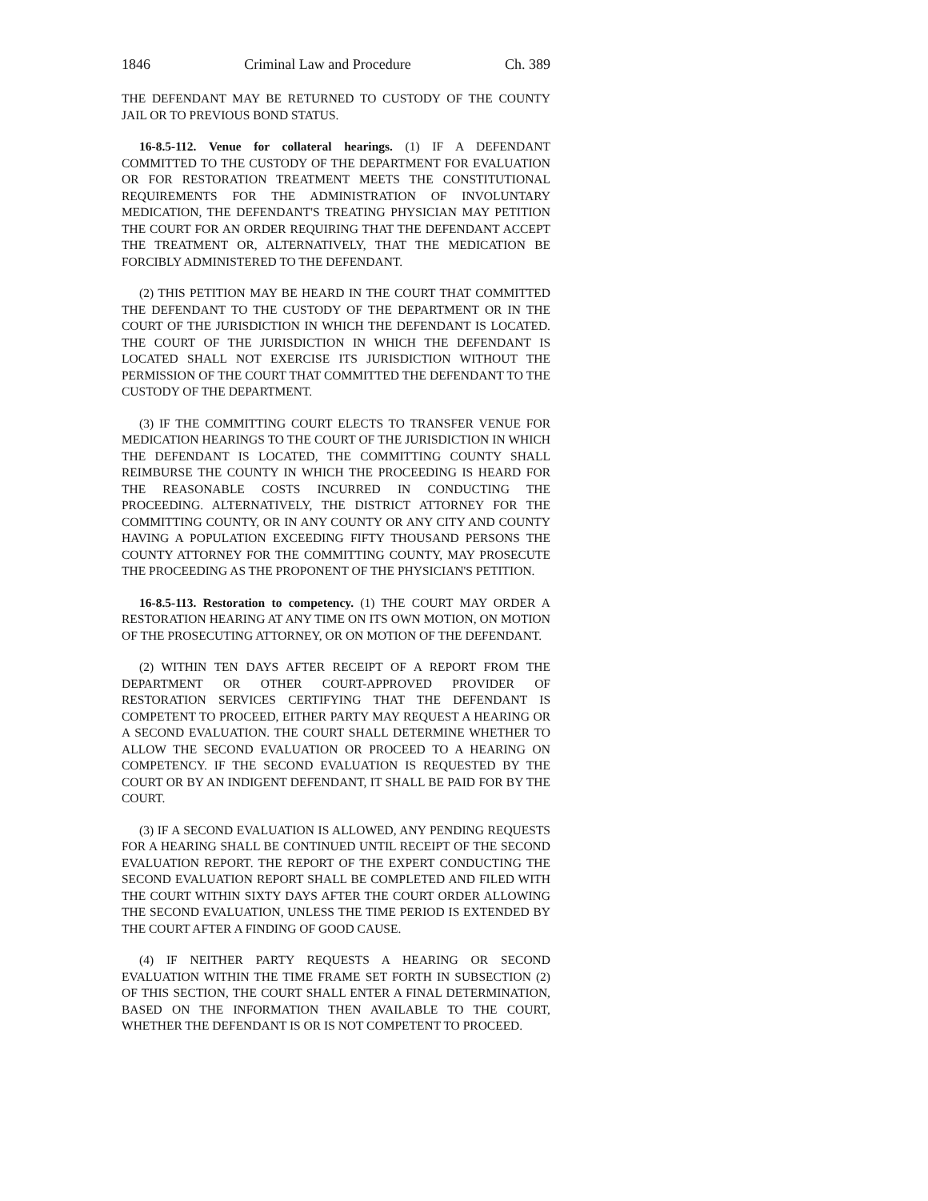1846 Criminal Law and Procedure Ch. 389
THE DEFENDANT MAY BE RETURNED TO CUSTODY OF THE COUNTY JAIL OR TO PREVIOUS BOND STATUS.
16-8.5-112. Venue for collateral hearings. (1) IF A DEFENDANT COMMITTED TO THE CUSTODY OF THE DEPARTMENT FOR EVALUATION OR FOR RESTORATION TREATMENT MEETS THE CONSTITUTIONAL REQUIREMENTS FOR THE ADMINISTRATION OF INVOLUNTARY MEDICATION, THE DEFENDANT'S TREATING PHYSICIAN MAY PETITION THE COURT FOR AN ORDER REQUIRING THAT THE DEFENDANT ACCEPT THE TREATMENT OR, ALTERNATIVELY, THAT THE MEDICATION BE FORCIBLY ADMINISTERED TO THE DEFENDANT.
(2) THIS PETITION MAY BE HEARD IN THE COURT THAT COMMITTED THE DEFENDANT TO THE CUSTODY OF THE DEPARTMENT OR IN THE COURT OF THE JURISDICTION IN WHICH THE DEFENDANT IS LOCATED. THE COURT OF THE JURISDICTION IN WHICH THE DEFENDANT IS LOCATED SHALL NOT EXERCISE ITS JURISDICTION WITHOUT THE PERMISSION OF THE COURT THAT COMMITTED THE DEFENDANT TO THE CUSTODY OF THE DEPARTMENT.
(3) IF THE COMMITTING COURT ELECTS TO TRANSFER VENUE FOR MEDICATION HEARINGS TO THE COURT OF THE JURISDICTION IN WHICH THE DEFENDANT IS LOCATED, THE COMMITTING COUNTY SHALL REIMBURSE THE COUNTY IN WHICH THE PROCEEDING IS HEARD FOR THE REASONABLE COSTS INCURRED IN CONDUCTING THE PROCEEDING. ALTERNATIVELY, THE DISTRICT ATTORNEY FOR THE COMMITTING COUNTY, OR IN ANY COUNTY OR ANY CITY AND COUNTY HAVING A POPULATION EXCEEDING FIFTY THOUSAND PERSONS THE COUNTY ATTORNEY FOR THE COMMITTING COUNTY, MAY PROSECUTE THE PROCEEDING AS THE PROPONENT OF THE PHYSICIAN'S PETITION.
16-8.5-113. Restoration to competency. (1) THE COURT MAY ORDER A RESTORATION HEARING AT ANY TIME ON ITS OWN MOTION, ON MOTION OF THE PROSECUTING ATTORNEY, OR ON MOTION OF THE DEFENDANT.
(2) WITHIN TEN DAYS AFTER RECEIPT OF A REPORT FROM THE DEPARTMENT OR OTHER COURT-APPROVED PROVIDER OF RESTORATION SERVICES CERTIFYING THAT THE DEFENDANT IS COMPETENT TO PROCEED, EITHER PARTY MAY REQUEST A HEARING OR A SECOND EVALUATION. THE COURT SHALL DETERMINE WHETHER TO ALLOW THE SECOND EVALUATION OR PROCEED TO A HEARING ON COMPETENCY. IF THE SECOND EVALUATION IS REQUESTED BY THE COURT OR BY AN INDIGENT DEFENDANT, IT SHALL BE PAID FOR BY THE COURT.
(3) IF A SECOND EVALUATION IS ALLOWED, ANY PENDING REQUESTS FOR A HEARING SHALL BE CONTINUED UNTIL RECEIPT OF THE SECOND EVALUATION REPORT. THE REPORT OF THE EXPERT CONDUCTING THE SECOND EVALUATION REPORT SHALL BE COMPLETED AND FILED WITH THE COURT WITHIN SIXTY DAYS AFTER THE COURT ORDER ALLOWING THE SECOND EVALUATION, UNLESS THE TIME PERIOD IS EXTENDED BY THE COURT AFTER A FINDING OF GOOD CAUSE.
(4) IF NEITHER PARTY REQUESTS A HEARING OR SECOND EVALUATION WITHIN THE TIME FRAME SET FORTH IN SUBSECTION (2) OF THIS SECTION, THE COURT SHALL ENTER A FINAL DETERMINATION, BASED ON THE INFORMATION THEN AVAILABLE TO THE COURT, WHETHER THE DEFENDANT IS OR IS NOT COMPETENT TO PROCEED.